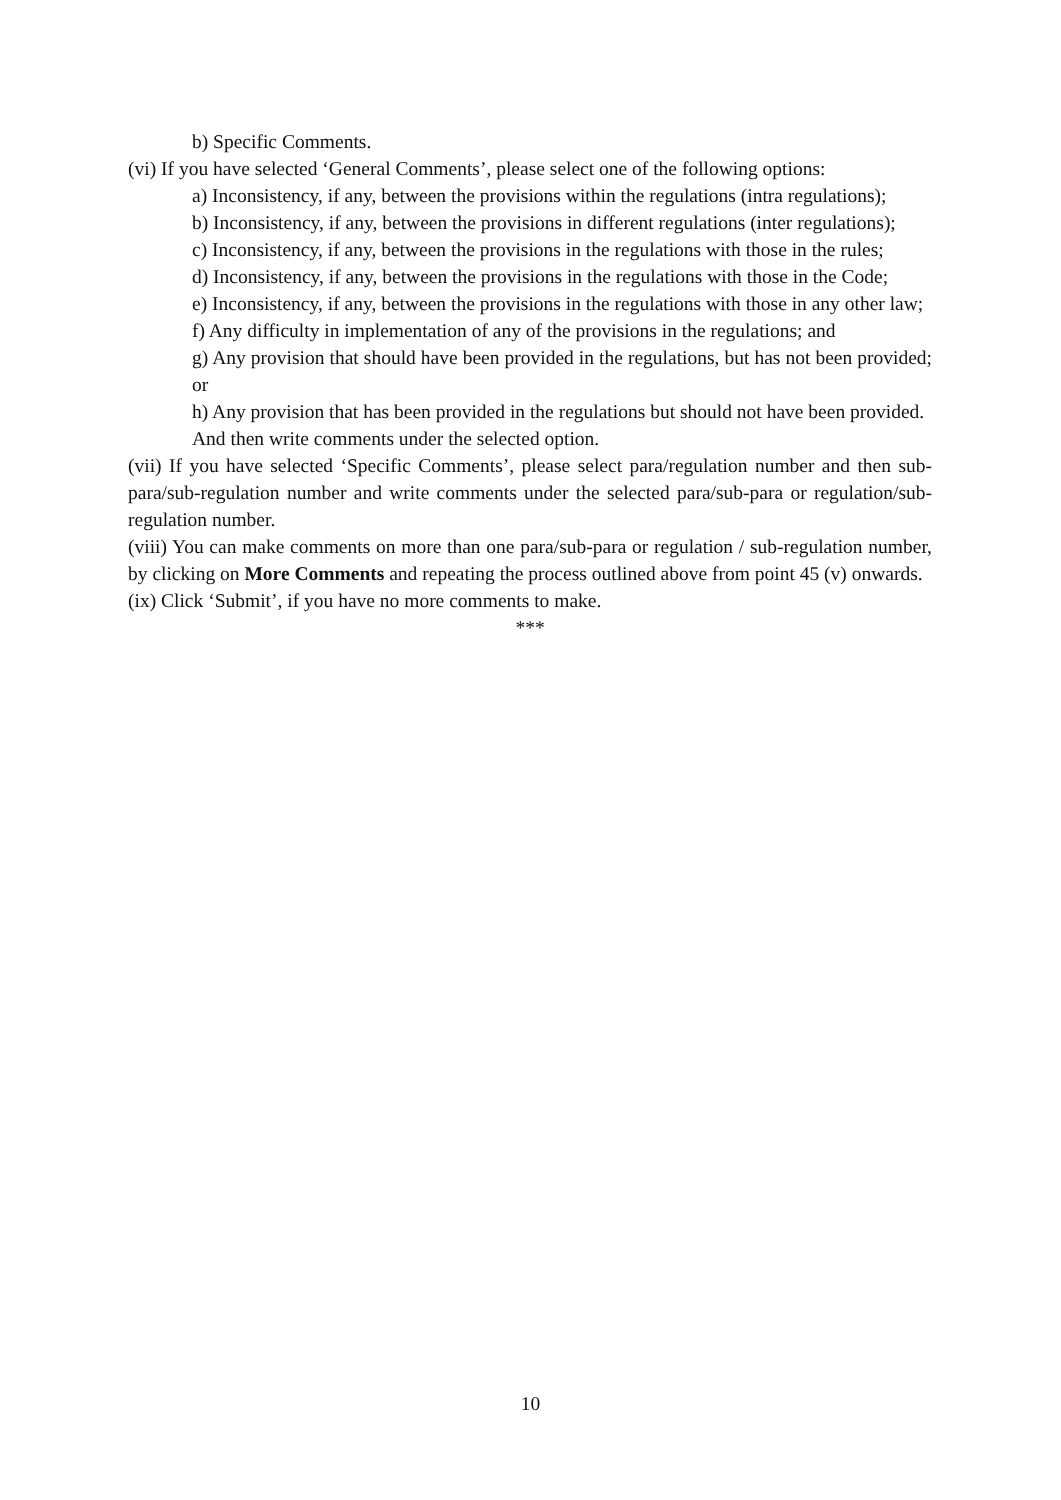b) Specific Comments.
(vi) If you have selected ‘General Comments’, please select one of the following options:
a) Inconsistency, if any, between the provisions within the regulations (intra regulations);
b) Inconsistency, if any, between the provisions in different regulations (inter regulations);
c) Inconsistency, if any, between the provisions in the regulations with those in the rules;
d) Inconsistency, if any, between the provisions in the regulations with those in the Code;
e) Inconsistency, if any, between the provisions in the regulations with those in any other law;
f) Any difficulty in implementation of any of the provisions in the regulations; and
g) Any provision that should have been provided in the regulations, but has not been provided; or
h) Any provision that has been provided in the regulations but should not have been provided.
And then write comments under the selected option.
(vii) If you have selected ‘Specific Comments’, please select para/regulation number and then sub-para/sub-regulation number and write comments under the selected para/sub-para or regulation/sub-regulation number.
(viii) You can make comments on more than one para/sub-para or regulation / sub-regulation number, by clicking on More Comments and repeating the process outlined above from point 45 (v) onwards.
(ix) Click ‘Submit’, if you have no more comments to make.
***
10